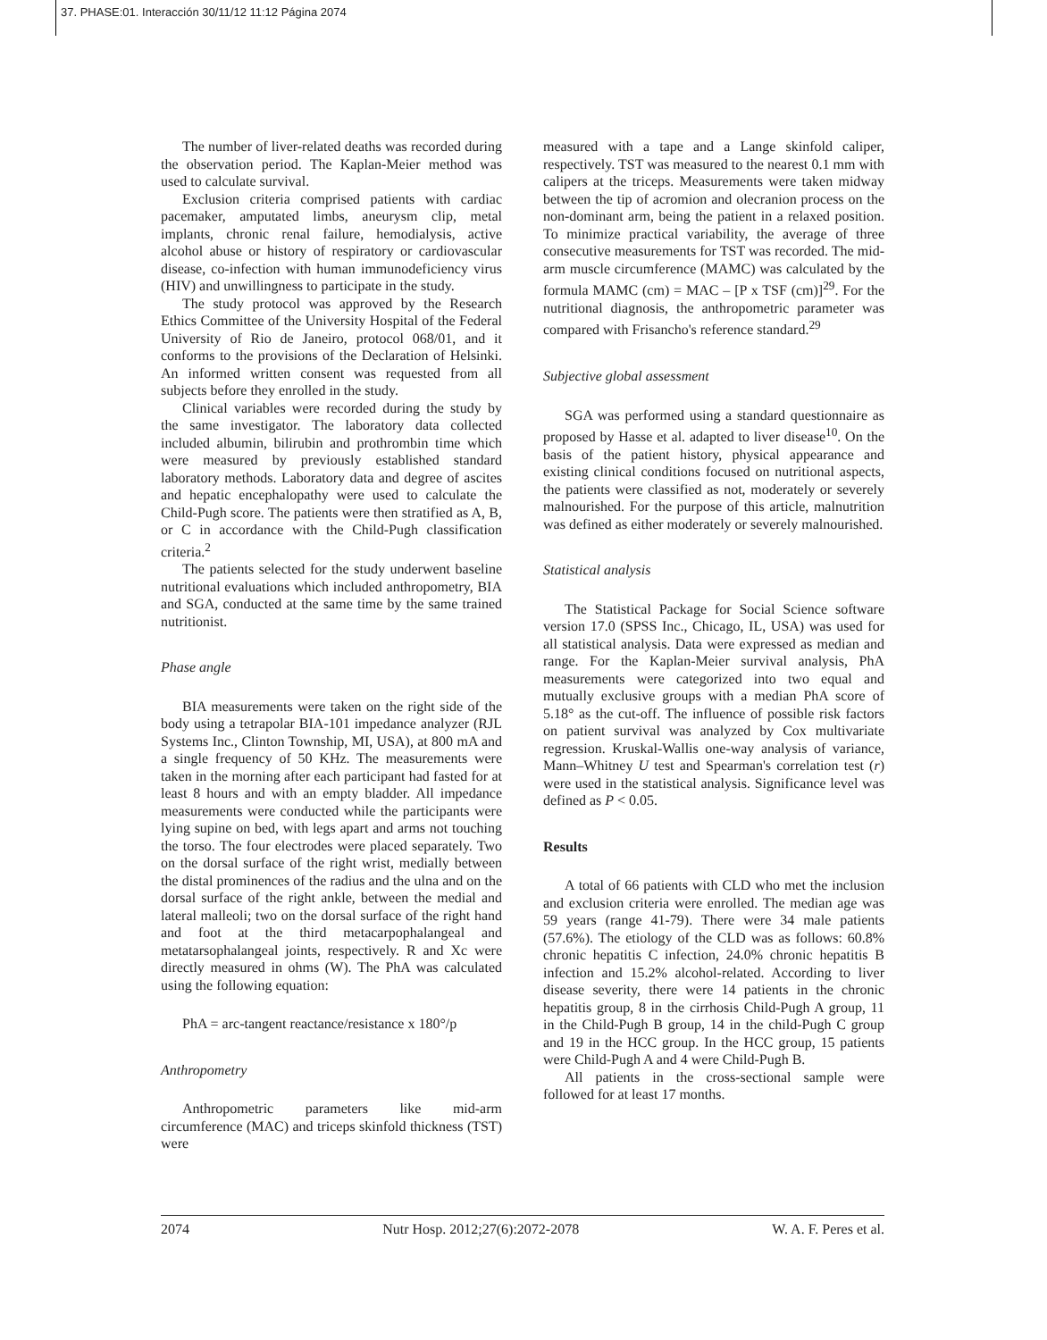37. PHASE:01. Interacción 30/11/12 11:12 Página 2074
The number of liver-related deaths was recorded during the observation period. The Kaplan-Meier method was used to calculate survival.
Exclusion criteria comprised patients with cardiac pacemaker, amputated limbs, aneurysm clip, metal implants, chronic renal failure, hemodialysis, active alcohol abuse or history of respiratory or cardiovascular disease, co-infection with human immunodeficiency virus (HIV) and unwillingness to participate in the study.
The study protocol was approved by the Research Ethics Committee of the University Hospital of the Federal University of Rio de Janeiro, protocol 068/01, and it conforms to the provisions of the Declaration of Helsinki. An informed written consent was requested from all subjects before they enrolled in the study.
Clinical variables were recorded during the study by the same investigator. The laboratory data collected included albumin, bilirubin and prothrombin time which were measured by previously established standard laboratory methods. Laboratory data and degree of ascites and hepatic encephalopathy were used to calculate the Child-Pugh score. The patients were then stratified as A, B, or C in accordance with the Child-Pugh classification criteria.<sup>2</sup>
The patients selected for the study underwent baseline nutritional evaluations which included anthropometry, BIA and SGA, conducted at the same time by the same trained nutritionist.
Phase angle
BIA measurements were taken on the right side of the body using a tetrapolar BIA-101 impedance analyzer (RJL Systems Inc., Clinton Township, MI, USA), at 800 mA and a single frequency of 50 KHz. The measurements were taken in the morning after each participant had fasted for at least 8 hours and with an empty bladder. All impedance measurements were conducted while the participants were lying supine on bed, with legs apart and arms not touching the torso. The four electrodes were placed separately. Two on the dorsal surface of the right wrist, medially between the distal prominences of the radius and the ulna and on the dorsal surface of the right ankle, between the medial and lateral malleoli; two on the dorsal surface of the right hand and foot at the third metacarpophalangeal and metatarsophalangeal joints, respectively. R and Xc were directly measured in ohms (W). The PhA was calculated using the following equation:
PhA = arc-tangent reactance/resistance x 180°/p
Anthropometry
Anthropometric parameters like mid-arm circumference (MAC) and triceps skinfold thickness (TST) were
measured with a tape and a Lange skinfold caliper, respectively. TST was measured to the nearest 0.1 mm with calipers at the triceps. Measurements were taken midway between the tip of acromion and olecranion process on the non-dominant arm, being the patient in a relaxed position. To minimize practical variability, the average of three consecutive measurements for TST was recorded. The mid-arm muscle circumference (MAMC) was calculated by the formula MAMC (cm) = MAC – [P x TSF (cm)]<sup>29</sup>. For the nutritional diagnosis, the anthropometric parameter was compared with Frisancho's reference standard.<sup>29</sup>
Subjective global assessment
SGA was performed using a standard questionnaire as proposed by Hasse et al. adapted to liver disease<sup>10</sup>. On the basis of the patient history, physical appearance and existing clinical conditions focused on nutritional aspects, the patients were classified as not, moderately or severely malnourished. For the purpose of this article, malnutrition was defined as either moderately or severely malnourished.
Statistical analysis
The Statistical Package for Social Science software version 17.0 (SPSS Inc., Chicago, IL, USA) was used for all statistical analysis. Data were expressed as median and range. For the Kaplan-Meier survival analysis, PhA measurements were categorized into two equal and mutually exclusive groups with a median PhA score of 5.18° as the cut-off. The influence of possible risk factors on patient survival was analyzed by Cox multivariate regression. Kruskal-Wallis one-way analysis of variance, Mann–Whitney U test and Spearman's correlation test (r) were used in the statistical analysis. Significance level was defined as P < 0.05.
Results
A total of 66 patients with CLD who met the inclusion and exclusion criteria were enrolled. The median age was 59 years (range 41-79). There were 34 male patients (57.6%). The etiology of the CLD was as follows: 60.8% chronic hepatitis C infection, 24.0% chronic hepatitis B infection and 15.2% alcohol-related. According to liver disease severity, there were 14 patients in the chronic hepatitis group, 8 in the cirrhosis Child-Pugh A group, 11 in the Child-Pugh B group, 14 in the child-Pugh C group and 19 in the HCC group. In the HCC group, 15 patients were Child-Pugh A and 4 were Child-Pugh B.
All patients in the cross-sectional sample were followed for at least 17 months.
2074 Nutr Hosp. 2012;27(6):2072-2078 W. A. F. Peres et al.